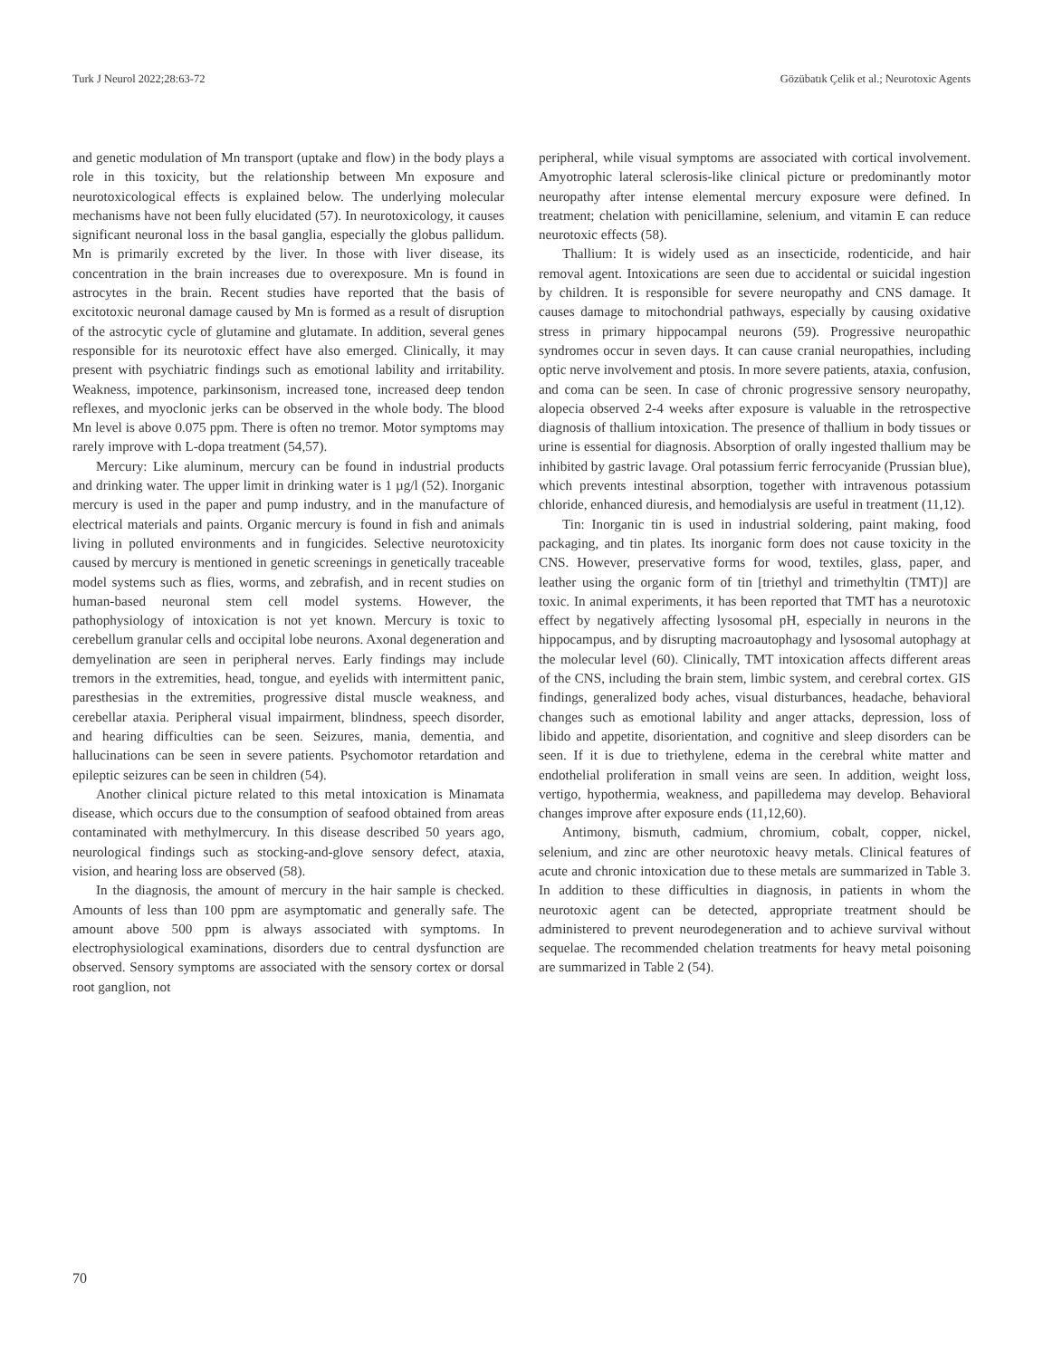Turk J Neurol 2022;28:63-72 Gözübatık Çelik et al.; Neurotoxic Agents
and genetic modulation of Mn transport (uptake and flow) in the body plays a role in this toxicity, but the relationship between Mn exposure and neurotoxicological effects is explained below. The underlying molecular mechanisms have not been fully elucidated (57). In neurotoxicology, it causes significant neuronal loss in the basal ganglia, especially the globus pallidum. Mn is primarily excreted by the liver. In those with liver disease, its concentration in the brain increases due to overexposure. Mn is found in astrocytes in the brain. Recent studies have reported that the basis of excitotoxic neuronal damage caused by Mn is formed as a result of disruption of the astrocytic cycle of glutamine and glutamate. In addition, several genes responsible for its neurotoxic effect have also emerged. Clinically, it may present with psychiatric findings such as emotional lability and irritability. Weakness, impotence, parkinsonism, increased tone, increased deep tendon reflexes, and myoclonic jerks can be observed in the whole body. The blood Mn level is above 0.075 ppm. There is often no tremor. Motor symptoms may rarely improve with L-dopa treatment (54,57).
Mercury: Like aluminum, mercury can be found in industrial products and drinking water. The upper limit in drinking water is 1 µg/l (52). Inorganic mercury is used in the paper and pump industry, and in the manufacture of electrical materials and paints. Organic mercury is found in fish and animals living in polluted environments and in fungicides. Selective neurotoxicity caused by mercury is mentioned in genetic screenings in genetically traceable model systems such as flies, worms, and zebrafish, and in recent studies on human-based neuronal stem cell model systems. However, the pathophysiology of intoxication is not yet known. Mercury is toxic to cerebellum granular cells and occipital lobe neurons. Axonal degeneration and demyelination are seen in peripheral nerves. Early findings may include tremors in the extremities, head, tongue, and eyelids with intermittent panic, paresthesias in the extremities, progressive distal muscle weakness, and cerebellar ataxia. Peripheral visual impairment, blindness, speech disorder, and hearing difficulties can be seen. Seizures, mania, dementia, and hallucinations can be seen in severe patients. Psychomotor retardation and epileptic seizures can be seen in children (54).
Another clinical picture related to this metal intoxication is Minamata disease, which occurs due to the consumption of seafood obtained from areas contaminated with methylmercury. In this disease described 50 years ago, neurological findings such as stocking-and-glove sensory defect, ataxia, vision, and hearing loss are observed (58).
In the diagnosis, the amount of mercury in the hair sample is checked. Amounts of less than 100 ppm are asymptomatic and generally safe. The amount above 500 ppm is always associated with symptoms. In electrophysiological examinations, disorders due to central dysfunction are observed. Sensory symptoms are associated with the sensory cortex or dorsal root ganglion, not
peripheral, while visual symptoms are associated with cortical involvement. Amyotrophic lateral sclerosis-like clinical picture or predominantly motor neuropathy after intense elemental mercury exposure were defined. In treatment; chelation with penicillamine, selenium, and vitamin E can reduce neurotoxic effects (58).
Thallium: It is widely used as an insecticide, rodenticide, and hair removal agent. Intoxications are seen due to accidental or suicidal ingestion by children. It is responsible for severe neuropathy and CNS damage. It causes damage to mitochondrial pathways, especially by causing oxidative stress in primary hippocampal neurons (59). Progressive neuropathic syndromes occur in seven days. It can cause cranial neuropathies, including optic nerve involvement and ptosis. In more severe patients, ataxia, confusion, and coma can be seen. In case of chronic progressive sensory neuropathy, alopecia observed 2-4 weeks after exposure is valuable in the retrospective diagnosis of thallium intoxication. The presence of thallium in body tissues or urine is essential for diagnosis. Absorption of orally ingested thallium may be inhibited by gastric lavage. Oral potassium ferric ferrocyanide (Prussian blue), which prevents intestinal absorption, together with intravenous potassium chloride, enhanced diuresis, and hemodialysis are useful in treatment (11,12).
Tin: Inorganic tin is used in industrial soldering, paint making, food packaging, and tin plates. Its inorganic form does not cause toxicity in the CNS. However, preservative forms for wood, textiles, glass, paper, and leather using the organic form of tin [triethyl and trimethyltin (TMT)] are toxic. In animal experiments, it has been reported that TMT has a neurotoxic effect by negatively affecting lysosomal pH, especially in neurons in the hippocampus, and by disrupting macroautophagy and lysosomal autophagy at the molecular level (60). Clinically, TMT intoxication affects different areas of the CNS, including the brain stem, limbic system, and cerebral cortex. GIS findings, generalized body aches, visual disturbances, headache, behavioral changes such as emotional lability and anger attacks, depression, loss of libido and appetite, disorientation, and cognitive and sleep disorders can be seen. If it is due to triethylene, edema in the cerebral white matter and endothelial proliferation in small veins are seen. In addition, weight loss, vertigo, hypothermia, weakness, and papilledema may develop. Behavioral changes improve after exposure ends (11,12,60).
Antimony, bismuth, cadmium, chromium, cobalt, copper, nickel, selenium, and zinc are other neurotoxic heavy metals. Clinical features of acute and chronic intoxication due to these metals are summarized in Table 3. In addition to these difficulties in diagnosis, in patients in whom the neurotoxic agent can be detected, appropriate treatment should be administered to prevent neurodegeneration and to achieve survival without sequelae. The recommended chelation treatments for heavy metal poisoning are summarized in Table 2 (54).
70